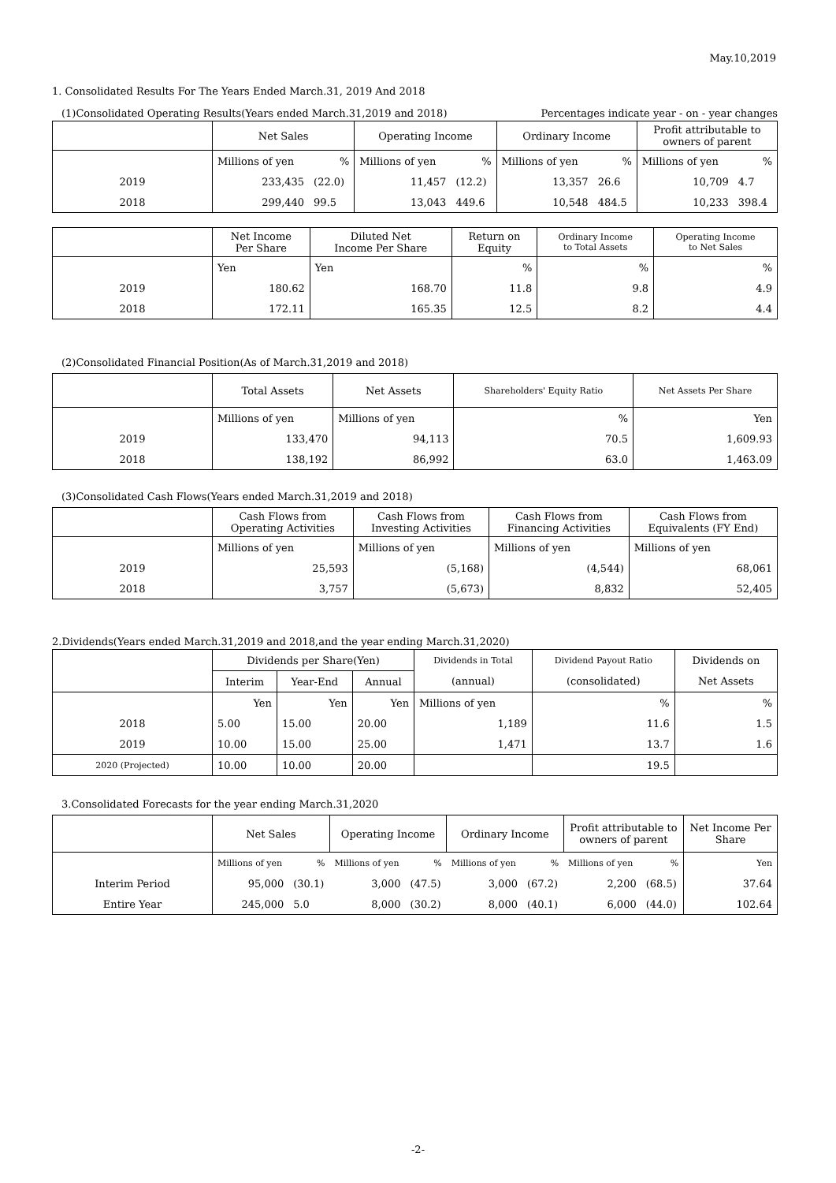May.10,2019
1. Consolidated Results For The Years Ended March.31, 2019 And 2018
(1)Consolidated Operating Results(Years ended March.31,2019 and 2018) Percentages indicate year - on - year changes
| | Net Sales | | Operating Income | | Ordinary Income | | Profit attributable to owners of parent | |
| | Millions of yen | % | Millions of yen | % | Millions of yen | % | Millions of yen | % |
| 2019 | 233,435 | (22.0) | 11,457 | (12.2) | 13,357 | 26.6 | 10,709 | 4.7 |
| 2018 | 299,440 | 99.5 | 13,043 | 449.6 | 10,548 | 484.5 | 10,233 | 398.4 |
| | Net Income Per Share | Diluted Net Income Per Share | Return on Equity | Ordinary Income to Total Assets | Operating Income to Net Sales |
| | Yen | Yen | % | % | % |
| 2019 | 180.62 | 168.70 | 11.8 | 9.8 | 4.9 |
| 2018 | 172.11 | 165.35 | 12.5 | 8.2 | 4.4 |
(2)Consolidated Financial Position(As of March.31,2019 and 2018)
| | Total Assets | Net Assets | Shareholders' Equity Ratio | Net Assets Per Share |
| | Millions of yen | Millions of yen | % | Yen |
| 2019 | 133,470 | 94,113 | 70.5 | 1,609.93 |
| 2018 | 138,192 | 86,992 | 63.0 | 1,463.09 |
(3)Consolidated Cash Flows(Years ended March.31,2019 and 2018)
| | Cash Flows from Operating Activities | Cash Flows from Investing Activities | Cash Flows from Financing Activities | Cash Flows from Equivalents (FY End) |
| | Millions of yen | Millions of yen | Millions of yen | Millions of yen |
| 2019 | 25,593 | (5,168) | (4,544) | 68,061 |
| 2018 | 3,757 | (5,673) | 8,832 | 52,405 |
2.Dividends(Years ended March.31,2019 and 2018,and the year ending March.31,2020)
| | Dividends per Share(Yen) | | | Dividends in Total | Dividend Payout Ratio | Dividends on |
| | Interim | Year-End | Annual | (annual) | (consolidated) | Net Assets |
| | Yen | Yen | Yen | Millions of yen | % | % |
| 2018 | 5.00 | 15.00 | 20.00 | 1,189 | 11.6 | 1.5 |
| 2019 | 10.00 | 15.00 | 25.00 | 1,471 | 13.7 | 1.6 |
| 2020 (Projected) | 10.00 | 10.00 | 20.00 | | 19.5 | |
3.Consolidated Forecasts for the year ending March.31,2020
| | Net Sales | | Operating Income | | Ordinary Income | | Profit attributable to owners of parent | | Net Income Per Share |
| | Millions of yen | % | Millions of yen | % | Millions of yen | % | Millions of yen | % | Yen |
| Interim Period | 95,000 | (30.1) | 3,000 | (47.5) | 3,000 | (67.2) | 2,200 | (68.5) | 37.64 |
| Entire Year | 245,000 | 5.0 | 8,000 | (30.2) | 8,000 | (40.1) | 6,000 | (44.0) | 102.64 |
-2-